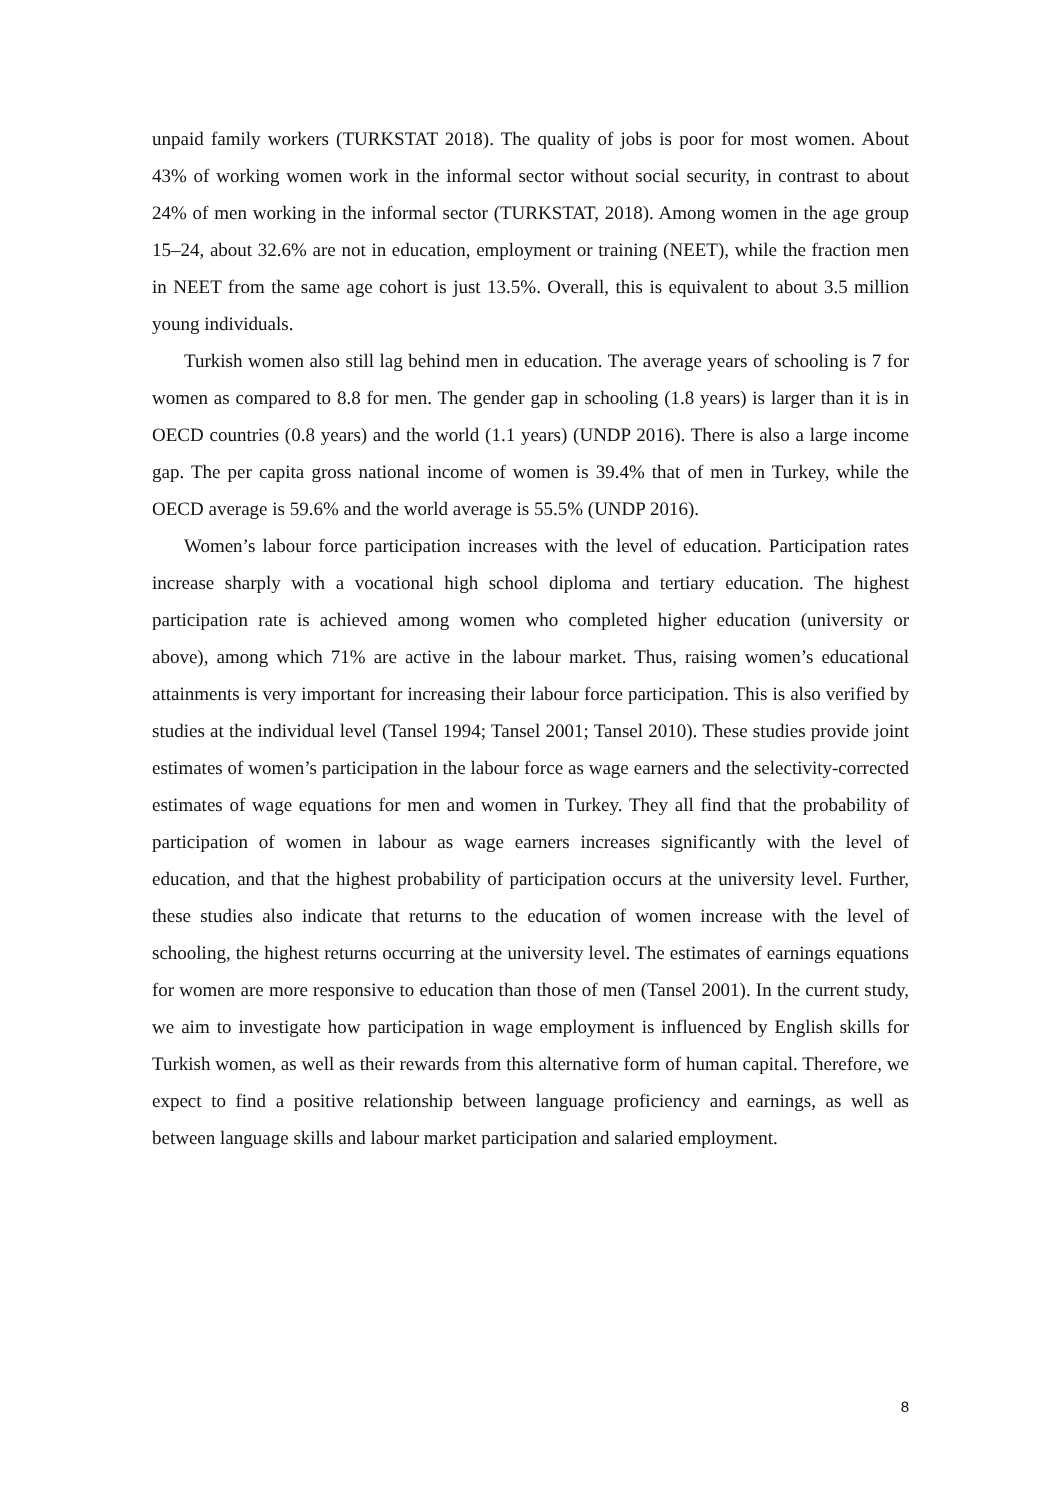unpaid family workers (TURKSTAT 2018). The quality of jobs is poor for most women. About 43% of working women work in the informal sector without social security, in contrast to about 24% of men working in the informal sector (TURKSTAT, 2018). Among women in the age group 15–24, about 32.6% are not in education, employment or training (NEET), while the fraction men in NEET from the same age cohort is just 13.5%. Overall, this is equivalent to about 3.5 million young individuals.
Turkish women also still lag behind men in education. The average years of schooling is 7 for women as compared to 8.8 for men. The gender gap in schooling (1.8 years) is larger than it is in OECD countries (0.8 years) and the world (1.1 years) (UNDP 2016). There is also a large income gap. The per capita gross national income of women is 39.4% that of men in Turkey, while the OECD average is 59.6% and the world average is 55.5% (UNDP 2016).
Women’s labour force participation increases with the level of education. Participation rates increase sharply with a vocational high school diploma and tertiary education. The highest participation rate is achieved among women who completed higher education (university or above), among which 71% are active in the labour market. Thus, raising women’s educational attainments is very important for increasing their labour force participation. This is also verified by studies at the individual level (Tansel 1994; Tansel 2001; Tansel 2010). These studies provide joint estimates of women’s participation in the labour force as wage earners and the selectivity-corrected estimates of wage equations for men and women in Turkey. They all find that the probability of participation of women in labour as wage earners increases significantly with the level of education, and that the highest probability of participation occurs at the university level. Further, these studies also indicate that returns to the education of women increase with the level of schooling, the highest returns occurring at the university level. The estimates of earnings equations for women are more responsive to education than those of men (Tansel 2001). In the current study, we aim to investigate how participation in wage employment is influenced by English skills for Turkish women, as well as their rewards from this alternative form of human capital. Therefore, we expect to find a positive relationship between language proficiency and earnings, as well as between language skills and labour market participation and salaried employment.
8